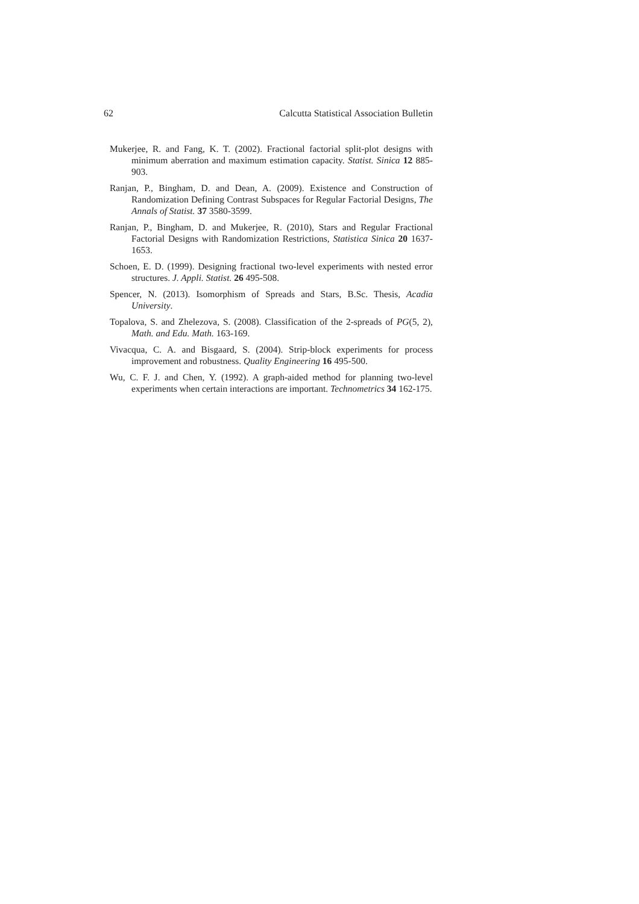62 Calcutta Statistical Association Bulletin
Mukerjee, R. and Fang, K. T. (2002). Fractional factorial split-plot designs with minimum aberration and maximum estimation capacity. Statist. Sinica 12 885-903.
Ranjan, P., Bingham, D. and Dean, A. (2009). Existence and Construction of Randomization Defining Contrast Subspaces for Regular Factorial Designs, The Annals of Statist. 37 3580-3599.
Ranjan, P., Bingham, D. and Mukerjee, R. (2010), Stars and Regular Fractional Factorial Designs with Randomization Restrictions, Statistica Sinica 20 1637-1653.
Schoen, E. D. (1999). Designing fractional two-level experiments with nested error structures. J. Appli. Statist. 26 495-508.
Spencer, N. (2013). Isomorphism of Spreads and Stars, B.Sc. Thesis, Acadia University.
Topalova, S. and Zhelezova, S. (2008). Classification of the 2-spreads of PG(5, 2), Math. and Edu. Math. 163-169.
Vivacqua, C. A. and Bisgaard, S. (2004). Strip-block experiments for process improvement and robustness. Quality Engineering 16 495-500.
Wu, C. F. J. and Chen, Y. (1992). A graph-aided method for planning two-level experiments when certain interactions are important. Technometrics 34 162-175.